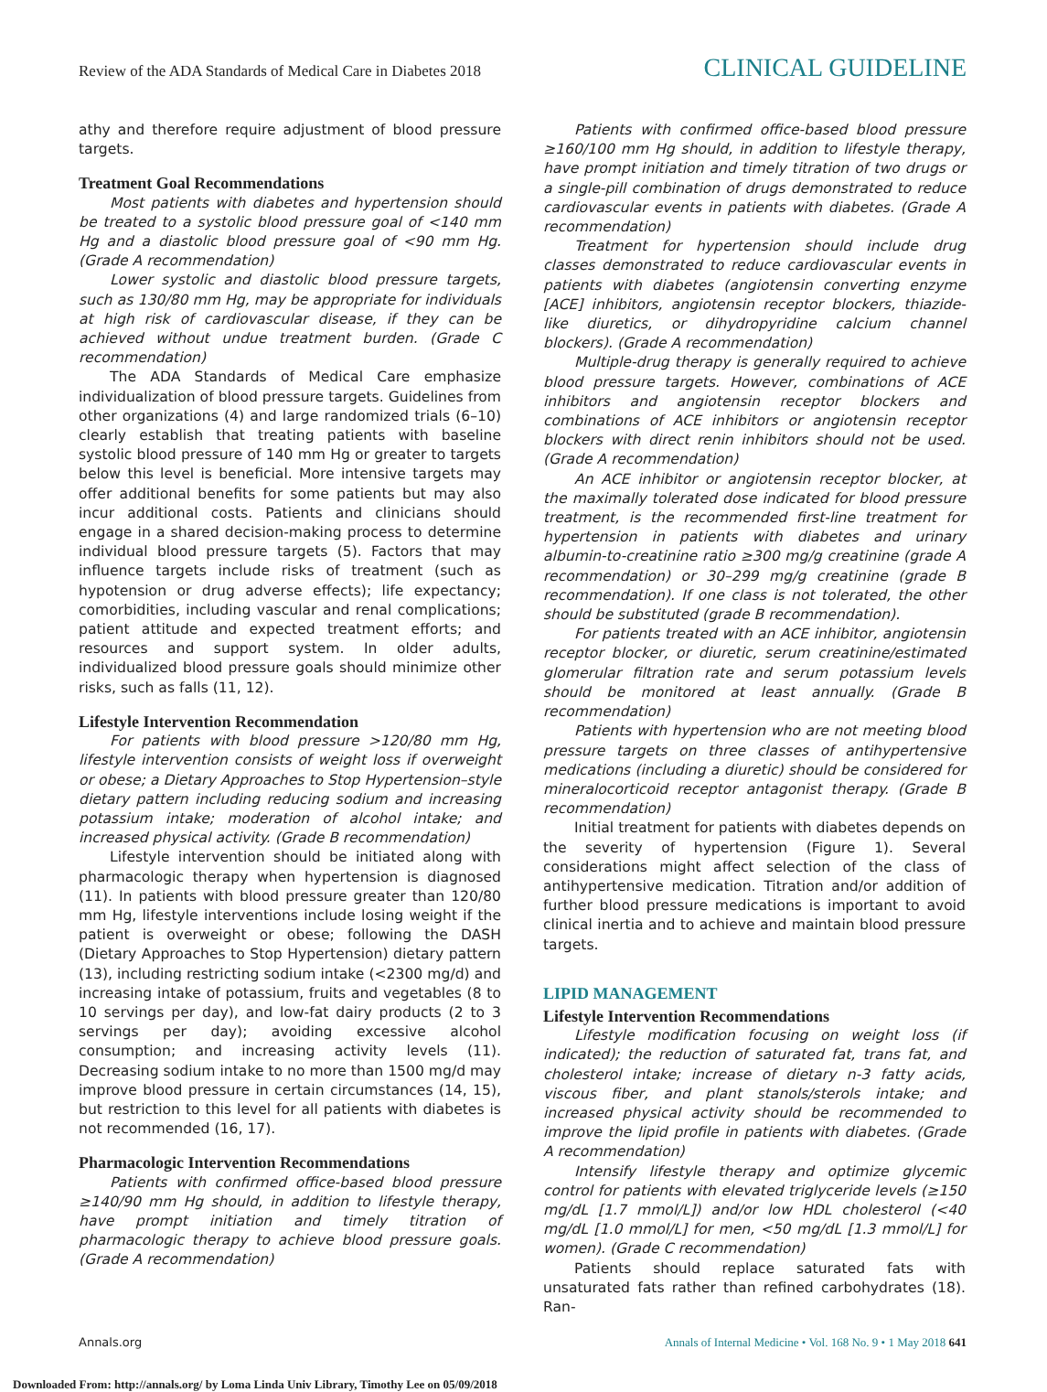Review of the ADA Standards of Medical Care in Diabetes 2018 CLINICAL GUIDELINE
athy and therefore require adjustment of blood pressure targets.
Treatment Goal Recommendations
Most patients with diabetes and hypertension should be treated to a systolic blood pressure goal of <140 mm Hg and a diastolic blood pressure goal of <90 mm Hg. (Grade A recommendation)
Lower systolic and diastolic blood pressure targets, such as 130/80 mm Hg, may be appropriate for individuals at high risk of cardiovascular disease, if they can be achieved without undue treatment burden. (Grade C recommendation)
The ADA Standards of Medical Care emphasize individualization of blood pressure targets. Guidelines from other organizations (4) and large randomized trials (6–10) clearly establish that treating patients with baseline systolic blood pressure of 140 mm Hg or greater to targets below this level is beneficial. More intensive targets may offer additional benefits for some patients but may also incur additional costs. Patients and clinicians should engage in a shared decision-making process to determine individual blood pressure targets (5). Factors that may influence targets include risks of treatment (such as hypotension or drug adverse effects); life expectancy; comorbidities, including vascular and renal complications; patient attitude and expected treatment efforts; and resources and support system. In older adults, individualized blood pressure goals should minimize other risks, such as falls (11, 12).
Lifestyle Intervention Recommendation
For patients with blood pressure >120/80 mm Hg, lifestyle intervention consists of weight loss if overweight or obese; a Dietary Approaches to Stop Hypertension–style dietary pattern including reducing sodium and increasing potassium intake; moderation of alcohol intake; and increased physical activity. (Grade B recommendation)
Lifestyle intervention should be initiated along with pharmacologic therapy when hypertension is diagnosed (11). In patients with blood pressure greater than 120/80 mm Hg, lifestyle interventions include losing weight if the patient is overweight or obese; following the DASH (Dietary Approaches to Stop Hypertension) dietary pattern (13), including restricting sodium intake (<2300 mg/d) and increasing intake of potassium, fruits and vegetables (8 to 10 servings per day), and low-fat dairy products (2 to 3 servings per day); avoiding excessive alcohol consumption; and increasing activity levels (11). Decreasing sodium intake to no more than 1500 mg/d may improve blood pressure in certain circumstances (14, 15), but restriction to this level for all patients with diabetes is not recommended (16, 17).
Pharmacologic Intervention Recommendations
Patients with confirmed office-based blood pressure ≥140/90 mm Hg should, in addition to lifestyle therapy, have prompt initiation and timely titration of pharmacologic therapy to achieve blood pressure goals. (Grade A recommendation)
Patients with confirmed office-based blood pressure ≥160/100 mm Hg should, in addition to lifestyle therapy, have prompt initiation and timely titration of two drugs or a single-pill combination of drugs demonstrated to reduce cardiovascular events in patients with diabetes. (Grade A recommendation)
Treatment for hypertension should include drug classes demonstrated to reduce cardiovascular events in patients with diabetes (angiotensin converting enzyme [ACE] inhibitors, angiotensin receptor blockers, thiazide-like diuretics, or dihydropyridine calcium channel blockers). (Grade A recommendation)
Multiple-drug therapy is generally required to achieve blood pressure targets. However, combinations of ACE inhibitors and angiotensin receptor blockers and combinations of ACE inhibitors or angiotensin receptor blockers with direct renin inhibitors should not be used. (Grade A recommendation)
An ACE inhibitor or angiotensin receptor blocker, at the maximally tolerated dose indicated for blood pressure treatment, is the recommended first-line treatment for hypertension in patients with diabetes and urinary albumin-to-creatinine ratio ≥300 mg/g creatinine (grade A recommendation) or 30–299 mg/g creatinine (grade B recommendation). If one class is not tolerated, the other should be substituted (grade B recommendation).
For patients treated with an ACE inhibitor, angiotensin receptor blocker, or diuretic, serum creatinine/estimated glomerular filtration rate and serum potassium levels should be monitored at least annually. (Grade B recommendation)
Patients with hypertension who are not meeting blood pressure targets on three classes of antihypertensive medications (including a diuretic) should be considered for mineralocorticoid receptor antagonist therapy. (Grade B recommendation)
Initial treatment for patients with diabetes depends on the severity of hypertension (Figure 1). Several considerations might affect selection of the class of antihypertensive medication. Titration and/or addition of further blood pressure medications is important to avoid clinical inertia and to achieve and maintain blood pressure targets.
LIPID MANAGEMENT
Lifestyle Intervention Recommendations
Lifestyle modification focusing on weight loss (if indicated); the reduction of saturated fat, trans fat, and cholesterol intake; increase of dietary n-3 fatty acids, viscous fiber, and plant stanols/sterols intake; and increased physical activity should be recommended to improve the lipid profile in patients with diabetes. (Grade A recommendation)
Intensify lifestyle therapy and optimize glycemic control for patients with elevated triglyceride levels (≥150 mg/dL [1.7 mmol/L]) and/or low HDL cholesterol (<40 mg/dL [1.0 mmol/L] for men, <50 mg/dL [1.3 mmol/L] for women). (Grade C recommendation)
Patients should replace saturated fats with unsaturated fats rather than refined carbohydrates (18). Ran-
Annals.org Annals of Internal Medicine • Vol. 168 No. 9 • 1 May 2018 641
Downloaded From: http://annals.org/ by Loma Linda Univ Library, Timothy Lee on 05/09/2018